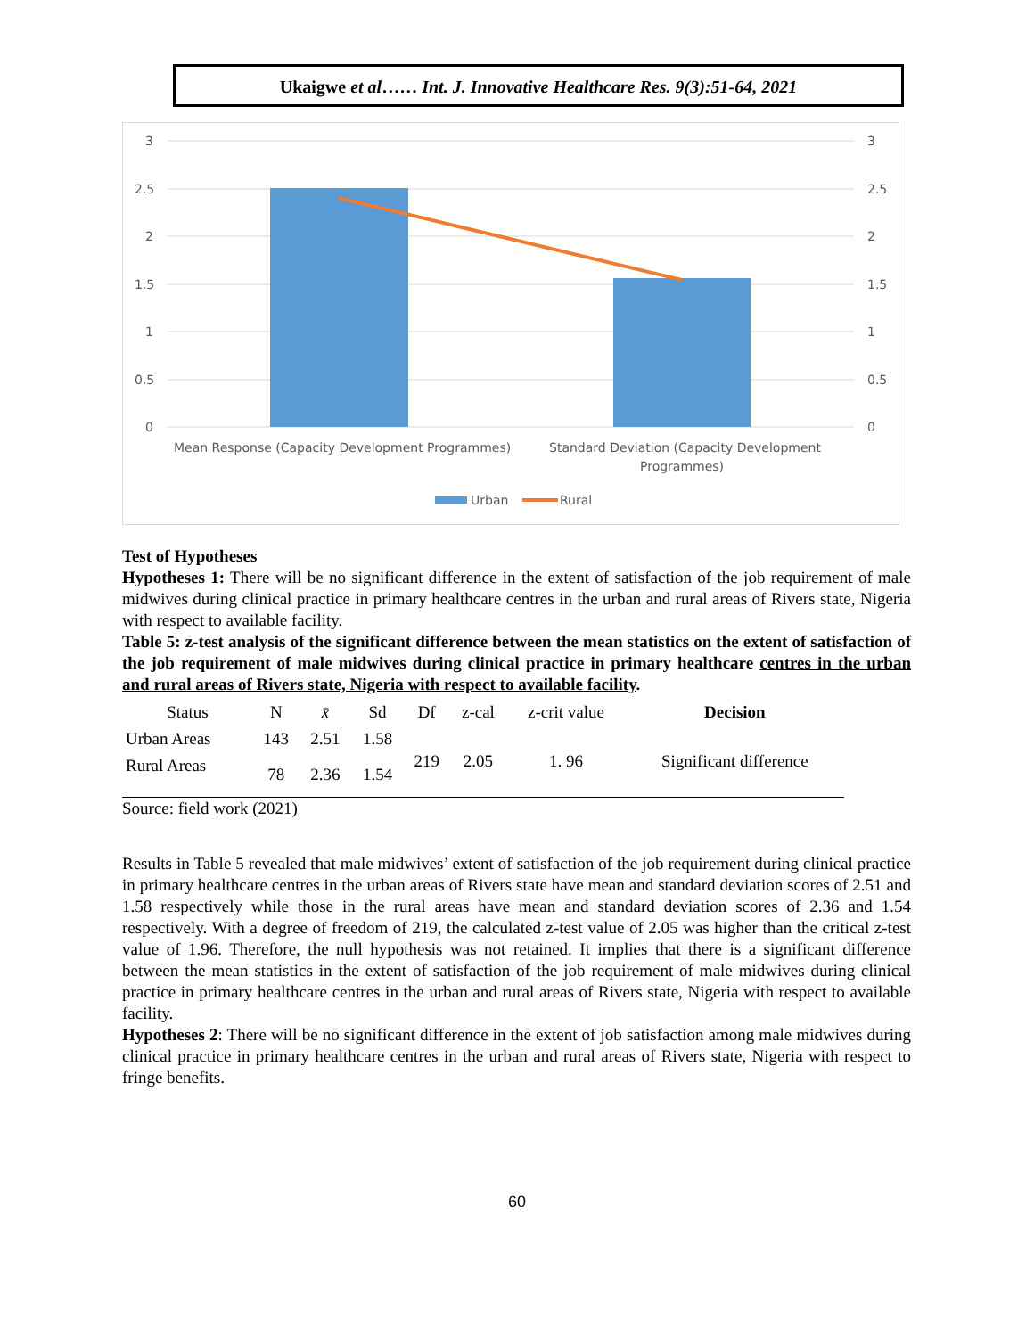Ukaigwe et al…… Int. J. Innovative Healthcare Res. 9(3):51-64, 2021
3
2.5
2
1.5
1
0.5
0
3
2.5
2
1.5
1
0.5
0
Mean Response (Capacity Development Programmes)
Standard Deviation (Capacity Development
Programmes)
Urban
Rural
Test of Hypotheses
Hypotheses 1: There will be no significant difference in the extent of satisfaction of the job requirement of male midwives during clinical practice in primary healthcare centres in the urban and rural areas of Rivers state, Nigeria with respect to available facility.
Table 5: z-test analysis of the significant difference between the mean statistics on the extent of satisfaction of the job requirement of male midwives during clinical practice in primary healthcare centres in the urban and rural areas of Rivers state, Nigeria with respect to available facility.
| Status | N | x̄ | Sd | Df | z-cal | z-crit value | Decision |
| --- | --- | --- | --- | --- | --- | --- | --- |
| Urban Areas | 143 | 2.51 | 1.58 | 219 | 2.05 | 1. 96 | Significant difference |
| Rural Areas | 78 | 2.36 | 1.54 | | | | |
Source: field work (2021)
Results in Table 5 revealed that male midwives’ extent of satisfaction of the job requirement during clinical practice in primary healthcare centres in the urban areas of Rivers state have mean and standard deviation scores of 2.51 and 1.58 respectively while those in the rural areas have mean and standard deviation scores of 2.36 and 1.54 respectively. With a degree of freedom of 219, the calculated z-test value of 2.05 was higher than the critical z-test value of 1.96. Therefore, the null hypothesis was not retained. It implies that there is a significant difference between the mean statistics in the extent of satisfaction of the job requirement of male midwives during clinical practice in primary healthcare centres in the urban and rural areas of Rivers state, Nigeria with respect to available facility.
Hypotheses 2: There will be no significant difference in the extent of job satisfaction among male midwives during clinical practice in primary healthcare centres in the urban and rural areas of Rivers state, Nigeria with respect to fringe benefits.
60